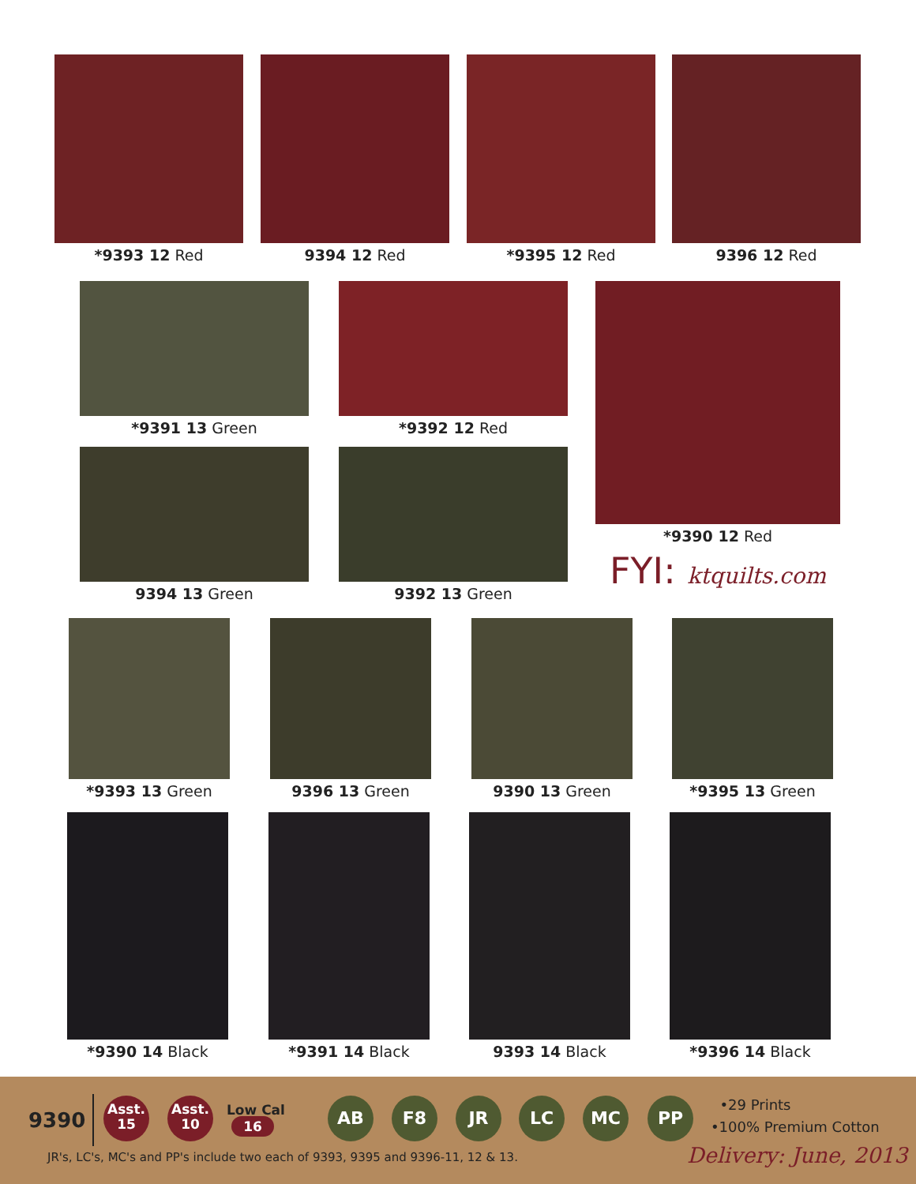*9393 12 Red 9394 12 Red *9395 12 Red 9396 12 Red
*9391 13 Green *9392 12 Red
*9390 12 Red
FYI: ktquilts.com
9394 13 Green 9392 13 Green
*9393 13 Green 9396 13 Green 9390 13 Green *9395 13 Green
*9390 14 Black *9391 14 Black 9393 14 Black *9396 14 Black
9390
Asst.
15
Asst.
10
Low Cal
16
AB F8 JR LC MC PP
•29 Prints
•100% Premium Cotton
JR's, LC's, MC's and PP's include two each of 9393, 9395 and 9396-11, 12 & 13.
Delivery: June, 2013